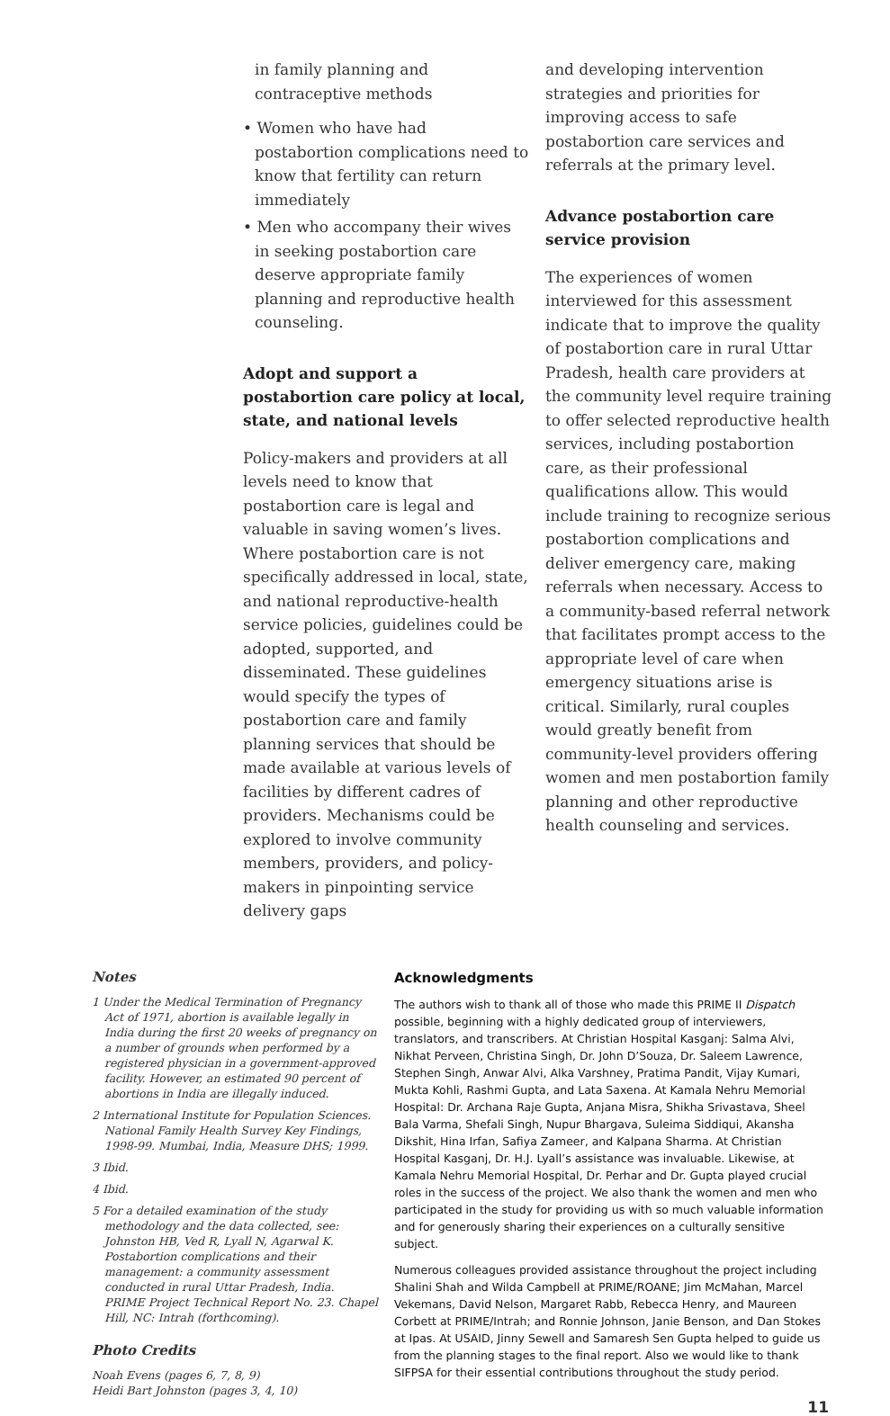in family planning and contraceptive methods
• Women who have had postabortion complications need to know that fertility can return immediately
• Men who accompany their wives in seeking postabortion care deserve appropriate family planning and reproductive health counseling.
Adopt and support a postabortion care policy at local, state, and national levels
Policy-makers and providers at all levels need to know that postabortion care is legal and valuable in saving women’s lives. Where postabortion care is not specifically addressed in local, state, and national reproductive-health service policies, guidelines could be adopted, supported, and disseminated. These guidelines would specify the types of postabortion care and family planning services that should be made available at various levels of facilities by different cadres of providers. Mechanisms could be explored to involve community members, providers, and policy-makers in pinpointing service delivery gaps
and developing intervention strategies and priorities for improving access to safe postabortion care services and referrals at the primary level.
Advance postabortion care service provision
The experiences of women interviewed for this assessment indicate that to improve the quality of postabortion care in rural Uttar Pradesh, health care providers at the community level require training to offer selected reproductive health services, including postabortion care, as their professional qualifications allow. This would include training to recognize serious postabortion complications and deliver emergency care, making referrals when necessary. Access to a community-based referral network that facilitates prompt access to the appropriate level of care when emergency situations arise is critical. Similarly, rural couples would greatly benefit from community-level providers offering women and men postabortion family planning and other reproductive health counseling and services.
Notes
1 Under the Medical Termination of Pregnancy Act of 1971, abortion is available legally in India during the first 20 weeks of pregnancy on a number of grounds when performed by a registered physician in a government-approved facility. However, an estimated 90 percent of abortions in India are illegally induced.
2 International Institute for Population Sciences. National Family Health Survey Key Findings, 1998-99. Mumbai, India, Measure DHS; 1999.
3 Ibid.
4 Ibid.
5 For a detailed examination of the study methodology and the data collected, see: Johnston HB, Ved R, Lyall N, Agarwal K. Postabortion complications and their management: a community assessment conducted in rural Uttar Pradesh, India. PRIME Project Technical Report No. 23. Chapel Hill, NC: Intrah (forthcoming).
Photo Credits
Noah Evens (pages 6, 7, 8, 9)
Heidi Bart Johnston (pages 3, 4, 10)
Acknowledgments
The authors wish to thank all of those who made this PRIME II Dispatch possible, beginning with a highly dedicated group of interviewers, translators, and transcribers. At Christian Hospital Kasganj: Salma Alvi, Nikhat Perveen, Christina Singh, Dr. John D’Souza, Dr. Saleem Lawrence, Stephen Singh, Anwar Alvi, Alka Varshney, Pratima Pandit, Vijay Kumari, Mukta Kohli, Rashmi Gupta, and Lata Saxena. At Kamala Nehru Memorial Hospital: Dr. Archana Raje Gupta, Anjana Misra, Shikha Srivastava, Sheel Bala Varma, Shefali Singh, Nupur Bhargava, Suleima Siddiqui, Akansha Dikshit, Hina Irfan, Safiya Zameer, and Kalpana Sharma. At Christian Hospital Kasganj, Dr. H.J. Lyall’s assistance was invaluable. Likewise, at Kamala Nehru Memorial Hospital, Dr. Perhar and Dr. Gupta played crucial roles in the success of the project. We also thank the women and men who participated in the study for providing us with so much valuable information and for generously sharing their experiences on a culturally sensitive subject.
Numerous colleagues provided assistance throughout the project including Shalini Shah and Wilda Campbell at PRIME/ROANE; Jim McMahan, Marcel Vekemans, David Nelson, Margaret Rabb, Rebecca Henry, and Maureen Corbett at PRIME/Intrah; and Ronnie Johnson, Janie Benson, and Dan Stokes at Ipas. At USAID, Jinny Sewell and Samaresh Sen Gupta helped to guide us from the planning stages to the final report. Also we would like to thank SIFPSA for their essential contributions throughout the study period.
11